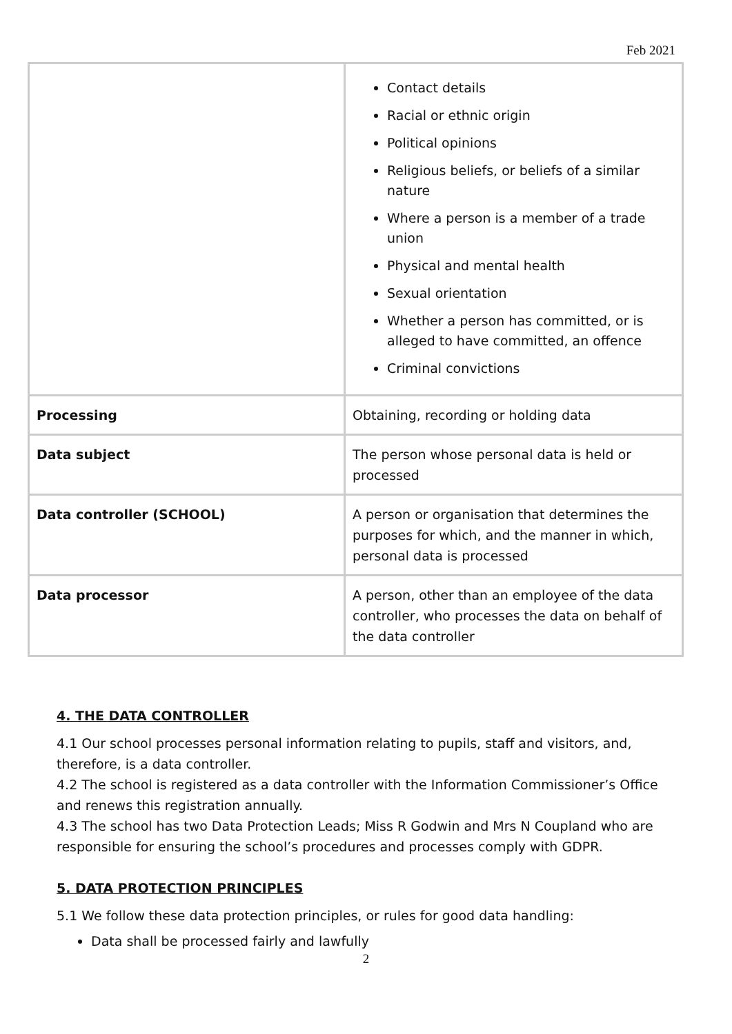Feb 2021
| | Contact details Racial or ethnic origin Political opinions Religious beliefs, or beliefs of a similar nature Where a person is a member of a trade union Physical and mental health Sexual orientation Whether a person has committed, or is alleged to have committed, an offence Criminal convictions |
| Processing | Obtaining, recording or holding data |
| Data subject | The person whose personal data is held or processed |
| Data controller (SCHOOL) | A person or organisation that determines the purposes for which, and the manner in which, personal data is processed |
| Data processor | A person, other than an employee of the data controller, who processes the data on behalf of the data controller |
4. THE DATA CONTROLLER
4.1 Our school processes personal information relating to pupils, staff and visitors, and, therefore, is a data controller.
4.2 The school is registered as a data controller with the Information Commissioner’s Office and renews this registration annually.
4.3 The school has two Data Protection Leads; Miss R Godwin and Mrs N Coupland who are responsible for ensuring the school’s procedures and processes comply with GDPR.
5. DATA PROTECTION PRINCIPLES
5.1 We follow these data protection principles, or rules for good data handling:
Data shall be processed fairly and lawfully
2